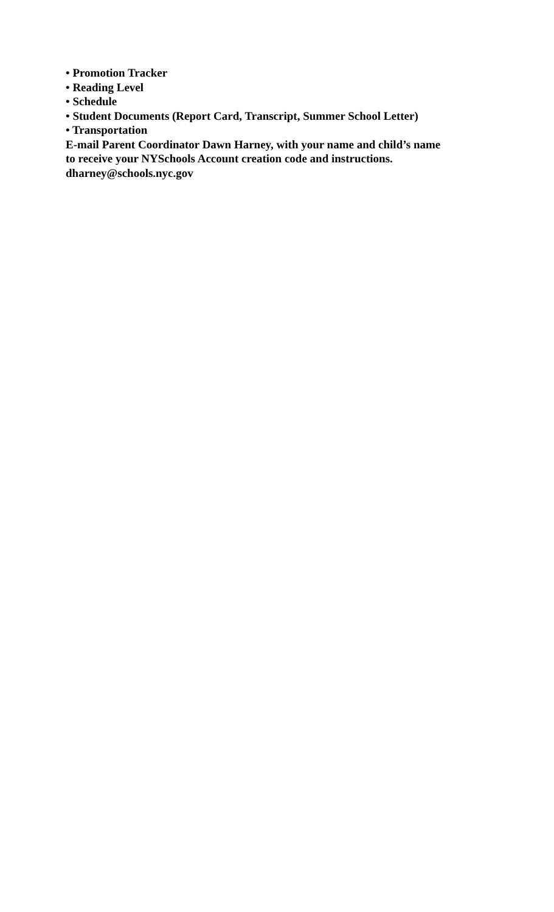• Promotion Tracker
• Reading Level
• Schedule
• Student Documents (Report Card, Transcript, Summer School Letter)
• Transportation
E-mail Parent Coordinator Dawn Harney, with your name and child’s name
to receive your NYSchools Account creation code and instructions.
dharney@schools.nyc.gov